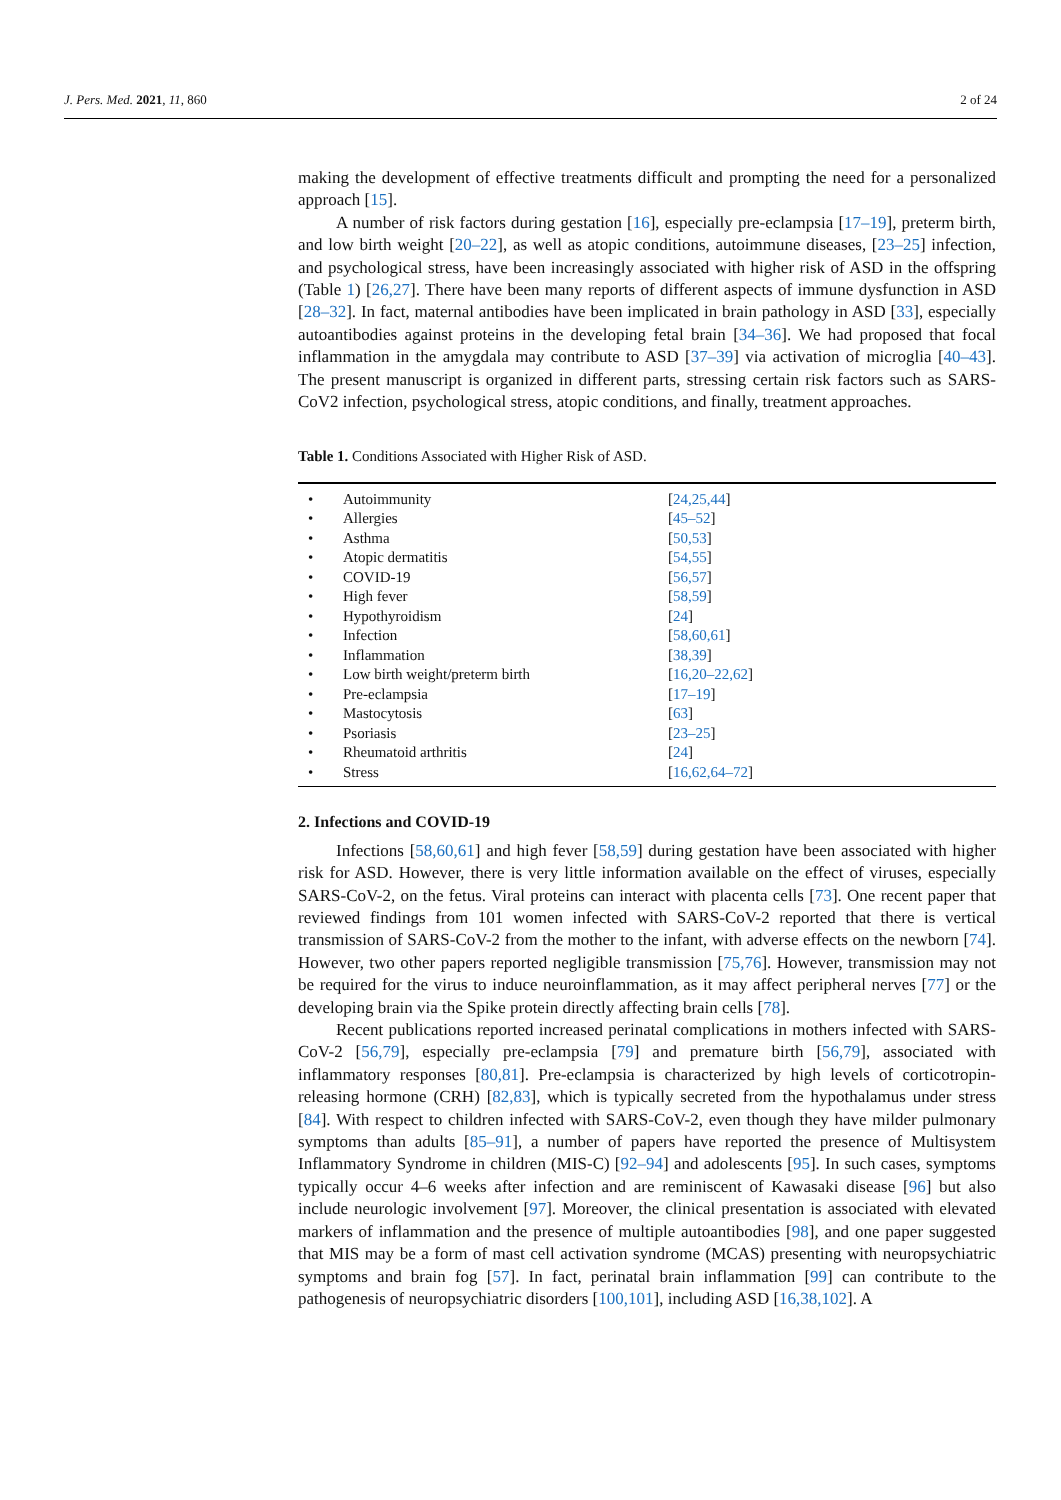J. Pers. Med. 2021, 11, 860 2 of 24
making the development of effective treatments difficult and prompting the need for a personalized approach [15].
A number of risk factors during gestation [16], especially pre-eclampsia [17–19], preterm birth, and low birth weight [20–22], as well as atopic conditions, autoimmune diseases, [23–25] infection, and psychological stress, have been increasingly associated with higher risk of ASD in the offspring (Table 1) [26,27]. There have been many reports of different aspects of immune dysfunction in ASD [28–32]. In fact, maternal antibodies have been implicated in brain pathology in ASD [33], especially autoantibodies against proteins in the developing fetal brain [34–36]. We had proposed that focal inflammation in the amygdala may contribute to ASD [37–39] via activation of microglia [40–43]. The present manuscript is organized in different parts, stressing certain risk factors such as SARS-CoV2 infection, psychological stress, atopic conditions, and finally, treatment approaches.
Table 1. Conditions Associated with Higher Risk of ASD.
| • | Autoimmunity | [ 24,25,44 ] |
| • | Allergies | [ 45–52 ] |
| • | Asthma | [ 50,53 ] |
| • | Atopic dermatitis | [ 54,55 ] |
| • | COVID-19 | [ 56,57 ] |
| • | High fever | [ 58,59 ] |
| • | Hypothyroidism | [ 24 ] |
| • | Infection | [ 58,60,61 ] |
| • | Inflammation | [ 38,39 ] |
| • | Low birth weight/preterm birth | [ 16,20–22,62 ] |
| • | Pre-eclampsia | [ 17–19 ] |
| • | Mastocytosis | [ 63 ] |
| • | Psoriasis | [ 23–25 ] |
| • | Rheumatoid arthritis | [ 24 ] |
| • | Stress | [ 16,62,64–72 ] |
2. Infections and COVID-19
Infections [58,60,61] and high fever [58,59] during gestation have been associated with higher risk for ASD. However, there is very little information available on the effect of viruses, especially SARS-CoV-2, on the fetus. Viral proteins can interact with placenta cells [73]. One recent paper that reviewed findings from 101 women infected with SARS-CoV-2 reported that there is vertical transmission of SARS-CoV-2 from the mother to the infant, with adverse effects on the newborn [74]. However, two other papers reported negligible transmission [75,76]. However, transmission may not be required for the virus to induce neuroinflammation, as it may affect peripheral nerves [77] or the developing brain via the Spike protein directly affecting brain cells [78].
Recent publications reported increased perinatal complications in mothers infected with SARS-CoV-2 [56,79], especially pre-eclampsia [79] and premature birth [56,79], associated with inflammatory responses [80,81]. Pre-eclampsia is characterized by high levels of corticotropin-releasing hormone (CRH) [82,83], which is typically secreted from the hypothalamus under stress [84]. With respect to children infected with SARS-CoV-2, even though they have milder pulmonary symptoms than adults [85–91], a number of papers have reported the presence of Multisystem Inflammatory Syndrome in children (MIS-C) [92–94] and adolescents [95]. In such cases, symptoms typically occur 4–6 weeks after infection and are reminiscent of Kawasaki disease [96] but also include neurologic involvement [97]. Moreover, the clinical presentation is associated with elevated markers of inflammation and the presence of multiple autoantibodies [98], and one paper suggested that MIS may be a form of mast cell activation syndrome (MCAS) presenting with neuropsychiatric symptoms and brain fog [57]. In fact, perinatal brain inflammation [99] can contribute to the pathogenesis of neuropsychiatric disorders [100,101], including ASD [16,38,102]. A